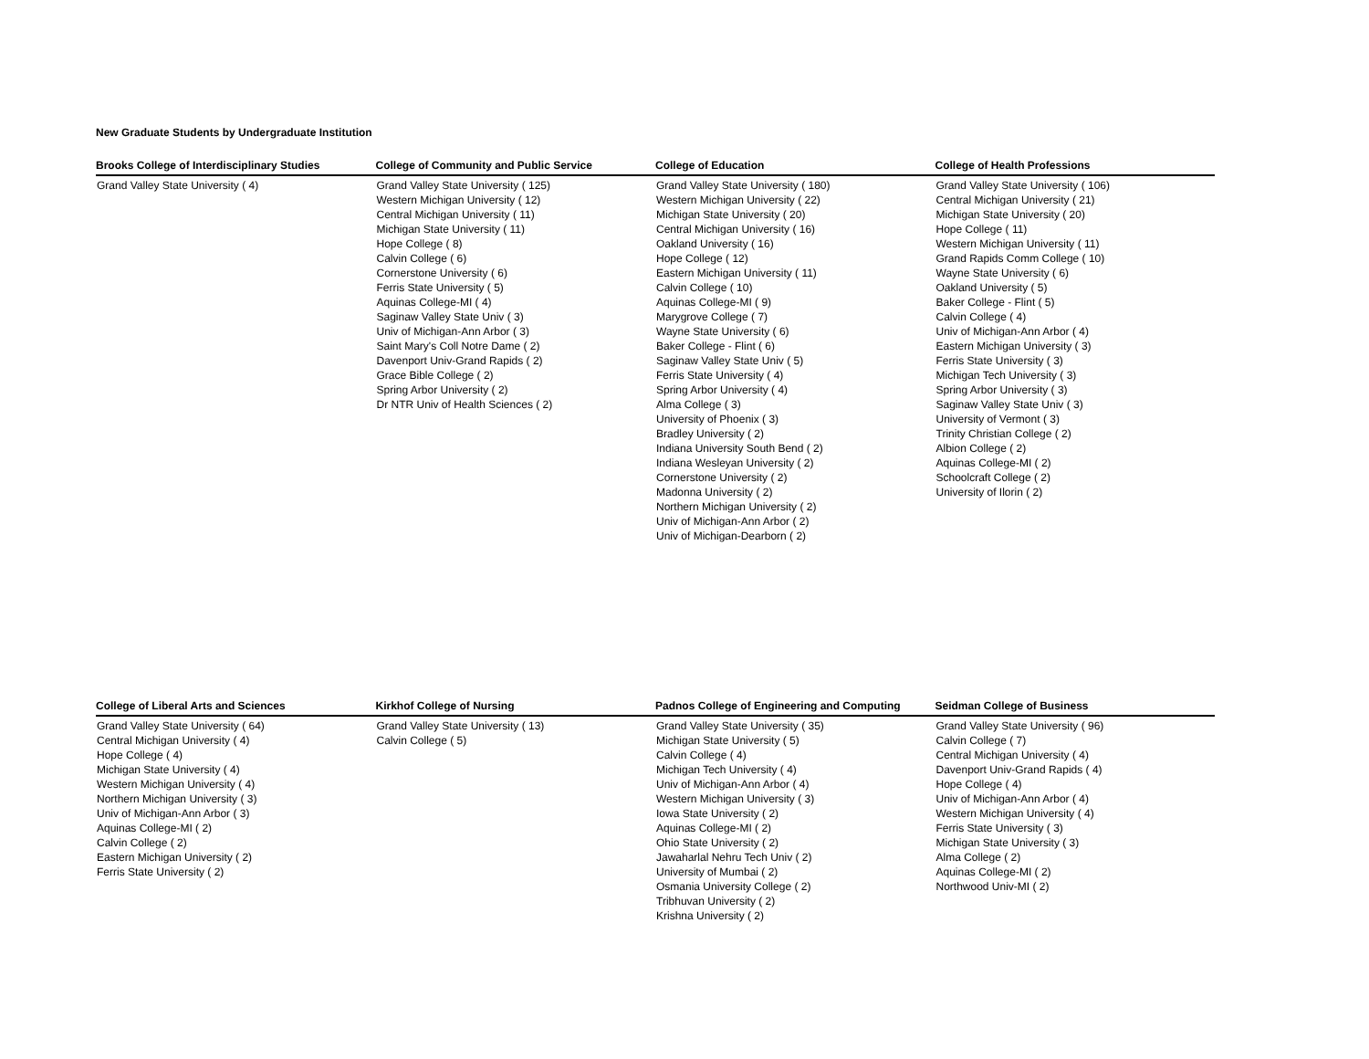New Graduate Students by Undergraduate Institution
| Brooks College of Interdisciplinary Studies | College of Community and Public Service | College of Education | College of Health Professions |
| --- | --- | --- | --- |
| Grand Valley State University ( 4) | Grand Valley State University ( 125) Western Michigan University ( 12) Central Michigan University ( 11) Michigan State University ( 11) Hope College ( 8) Calvin College ( 6) Cornerstone University ( 6) Ferris State University ( 5) Aquinas College-MI ( 4) Saginaw Valley State Univ ( 3) Univ of Michigan-Ann Arbor ( 3) Saint Mary's Coll Notre Dame ( 2) Davenport Univ-Grand Rapids ( 2) Grace Bible College ( 2) Spring Arbor University ( 2) Dr NTR Univ of Health Sciences ( 2) | Grand Valley State University ( 180) Western Michigan University ( 22) Michigan State University ( 20) Central Michigan University ( 16) Oakland University ( 16) Hope College ( 12) Eastern Michigan University ( 11) Calvin College ( 10) Aquinas College-MI ( 9) Marygrove College ( 7) Wayne State University ( 6) Baker College - Flint ( 6) Saginaw Valley State Univ ( 5) Ferris State University ( 4) Spring Arbor University ( 4) Alma College ( 3) University of Phoenix ( 3) Bradley University ( 2) Indiana University South Bend ( 2) Indiana Wesleyan University ( 2) Cornerstone University ( 2) Madonna University ( 2) Northern Michigan University ( 2) Univ of Michigan-Ann Arbor ( 2) Univ of Michigan-Dearborn ( 2) | Grand Valley State University ( 106) Central Michigan University ( 21) Michigan State University ( 20) Hope College ( 11) Western Michigan University ( 11) Grand Rapids Comm College ( 10) Wayne State University ( 6) Oakland University ( 5) Baker College - Flint ( 5) Calvin College ( 4) Univ of Michigan-Ann Arbor ( 4) Eastern Michigan University ( 3) Ferris State University ( 3) Michigan Tech University ( 3) Spring Arbor University ( 3) Saginaw Valley State Univ ( 3) University of Vermont ( 3) Trinity Christian College ( 2) Albion College ( 2) Aquinas College-MI ( 2) Schoolcraft College ( 2) University of Ilorin ( 2) |
| College of Liberal Arts and Sciences | Kirkhof College of Nursing | Padnos College of Engineering and Computing | Seidman College of Business |
| --- | --- | --- | --- |
| Grand Valley State University ( 64) Central Michigan University ( 4) Hope College ( 4) Michigan State University ( 4) Western Michigan University ( 4) Northern Michigan University ( 3) Univ of Michigan-Ann Arbor ( 3) Aquinas College-MI ( 2) Calvin College ( 2) Eastern Michigan University ( 2) Ferris State University ( 2) | Grand Valley State University ( 13) Calvin College ( 5) | Grand Valley State University ( 35) Michigan State University ( 5) Calvin College ( 4) Michigan Tech University ( 4) Univ of Michigan-Ann Arbor ( 4) Western Michigan University ( 3) Iowa State University ( 2) Aquinas College-MI ( 2) Ohio State University ( 2) Jawaharlal Nehru Tech Univ ( 2) University of Mumbai ( 2) Osmania University College ( 2) Tribhuvan University ( 2) Krishna University ( 2) | Grand Valley State University ( 96) Calvin College ( 7) Central Michigan University ( 4) Davenport Univ-Grand Rapids ( 4) Hope College ( 4) Univ of Michigan-Ann Arbor ( 4) Western Michigan University ( 4) Ferris State University ( 3) Michigan State University ( 3) Alma College ( 2) Aquinas College-MI ( 2) Northwood Univ-MI ( 2) |